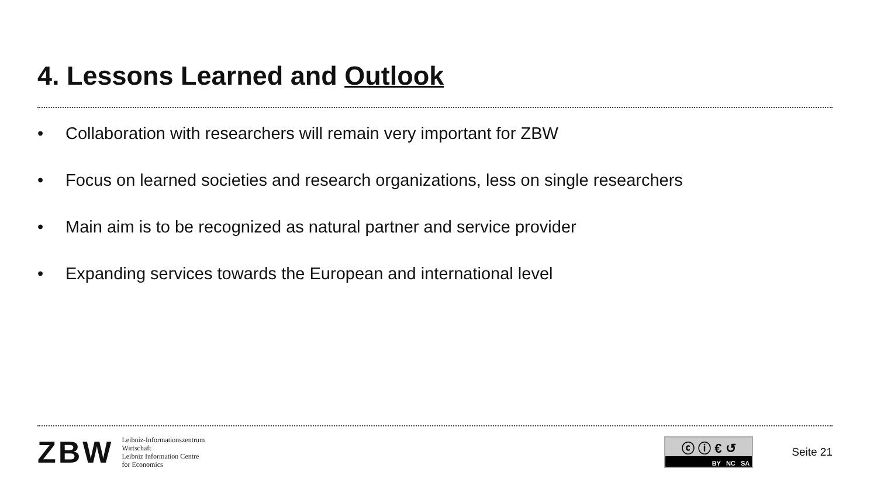4. Lessons Learned and Outlook
• Collaboration with researchers will remain very important for ZBW
• Focus on learned societies and research organizations, less on single researchers
• Main aim is to be recognized as natural partner and service provider
• Expanding services towards the European and international level
ZBW
Leibniz-Informationszentrum
Wirtschaft
Leibniz Information Centre
for Economics
ⓒ ⓘ € ↺
BY NC SA
Seite 21